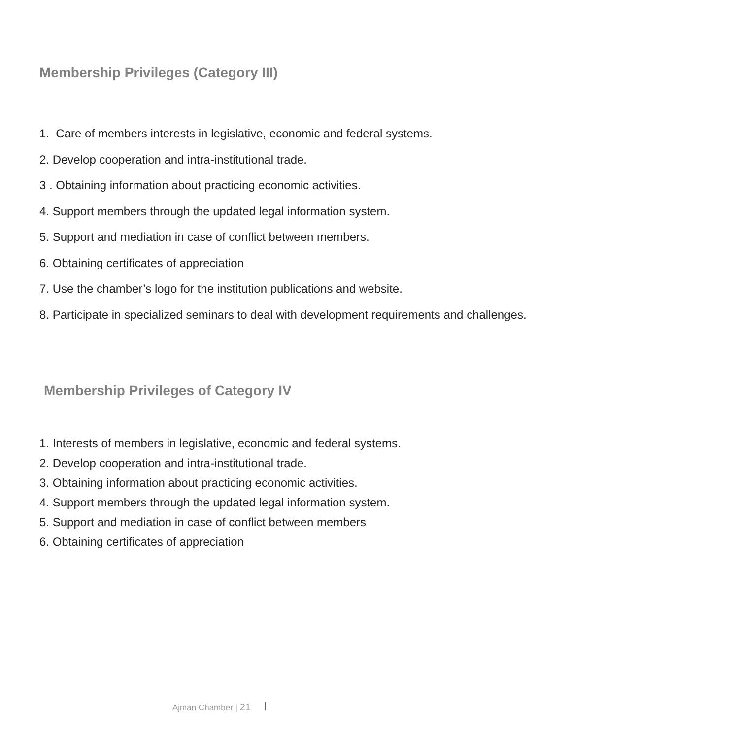Membership Privileges (Category III)
1. Care of members interests in legislative, economic and federal systems.
2. Develop cooperation and intra-institutional trade.
3 . Obtaining information about practicing economic activities.
4. Support members through the updated legal information system.
5. Support and mediation in case of conflict between members.
6. Obtaining certificates of appreciation
7. Use the chamber’s logo for the institution publications and website.
8. Participate in specialized seminars to deal with development requirements and challenges.
Membership Privileges of Category IV
1. Interests of members in legislative, economic and federal systems.
2. Develop cooperation and intra-institutional trade.
3. Obtaining information about practicing economic activities.
4. Support members through the updated legal information system.
5. Support and mediation in case of conflict between members
6. Obtaining certificates of appreciation
Ajman Chamber | 21